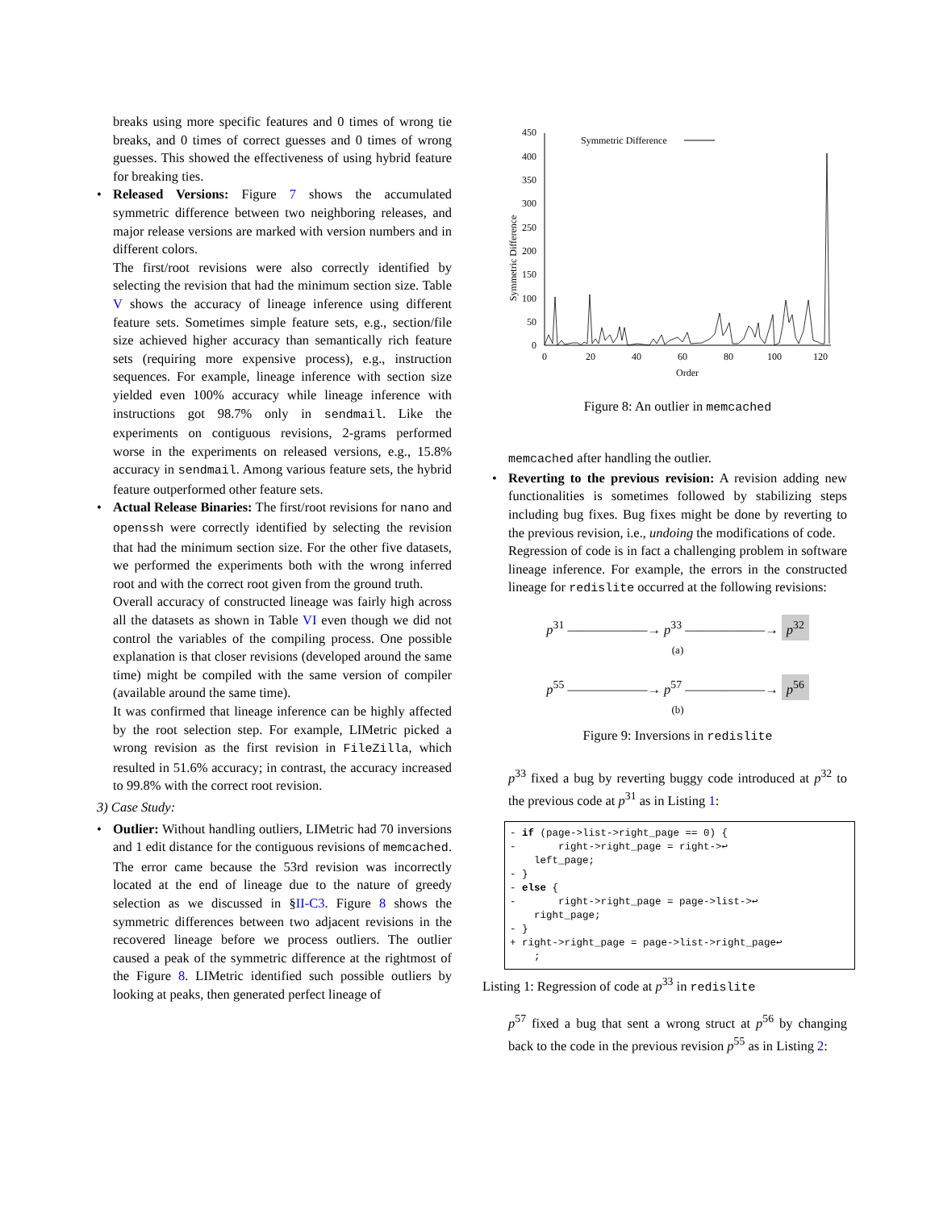breaks using more specific features and 0 times of wrong tie breaks, and 0 times of correct guesses and 0 times of wrong guesses. This showed the effectiveness of using hybrid feature for breaking ties.
• Released Versions: Figure 7 shows the accumulated symmetric difference between two neighboring releases, and major release versions are marked with version numbers and in different colors.
The first/root revisions were also correctly identified by selecting the revision that had the minimum section size. Table V shows the accuracy of lineage inference using different feature sets. Sometimes simple feature sets, e.g., section/file size achieved higher accuracy than semantically rich feature sets (requiring more expensive process), e.g., instruction sequences. For example, lineage inference with section size yielded even 100% accuracy while lineage inference with instructions got 98.7% only in sendmail. Like the experiments on contiguous revisions, 2-grams performed worse in the experiments on released versions, e.g., 15.8% accuracy in sendmail. Among various feature sets, the hybrid feature outperformed other feature sets.
• Actual Release Binaries: The first/root revisions for nano and openssh were correctly identified by selecting the revision that had the minimum section size. For the other five datasets, we performed the experiments both with the wrong inferred root and with the correct root given from the ground truth.
Overall accuracy of constructed lineage was fairly high across all the datasets as shown in Table VI even though we did not control the variables of the compiling process. One possible explanation is that closer revisions (developed around the same time) might be compiled with the same version of compiler (available around the same time).
It was confirmed that lineage inference can be highly affected by the root selection step. For example, LIMetric picked a wrong revision as the first revision in FileZilla, which resulted in 51.6% accuracy; in contrast, the accuracy increased to 99.8% with the correct root revision.
3) Case Study:
• Outlier: Without handling outliers, LIMetric had 70 inversions and 1 edit distance for the contiguous revisions of memcached. The error came because the 53rd revision was incorrectly located at the end of lineage due to the nature of greedy selection as we discussed in §II-C3. Figure 8 shows the symmetric differences between two adjacent revisions in the recovered lineage before we process outliers. The outlier caused a peak of the symmetric difference at the rightmost of the Figure 8. LIMetric identified such possible outliers by looking at peaks, then generated perfect lineage of
Symmetric Difference
450
400
350
300
250
200
150
100
50
0
0
20
40
60
80
100
120
Order
Symmetric Difference
Figure 8: An outlier in memcached
memcached after handling the outlier.
• Reverting to the previous revision: A revision adding new functionalities is sometimes followed by stabilizing steps including bug fixes. Bug fixes might be done by reverting to the previous revision, i.e., undoing the modifications of code.
Regression of code is in fact a challenging problem in software lineage inference. For example, the errors in the constructed lineage for redislite occurred at the following revisions:
p<sup>31</sup> ——————→ p<sup>33</sup> ——————→ p<sup>32</sup>
(a)
p<sup>55</sup> ——————→ p<sup>57</sup> ——————→ p<sup>56</sup>
(b)
Figure 9: Inversions in redislite
p<sup>33</sup> fixed a bug by reverting buggy code introduced at p<sup>32</sup> to the previous code at p<sup>31</sup> as in Listing 1:
- if (page->list->right_page == 0) {
-       right->right_page = right->↩
    left_page;
- }
- else {
-       right->right_page = page->list->↩
    right_page;
- }
+ right->right_page = page->list->right_page↩
    ;
Listing 1: Regression of code at p<sup>33</sup> in redislite
p<sup>57</sup> fixed a bug that sent a wrong struct at p<sup>56</sup> by changing back to the code in the previous revision p<sup>55</sup> as in Listing 2: